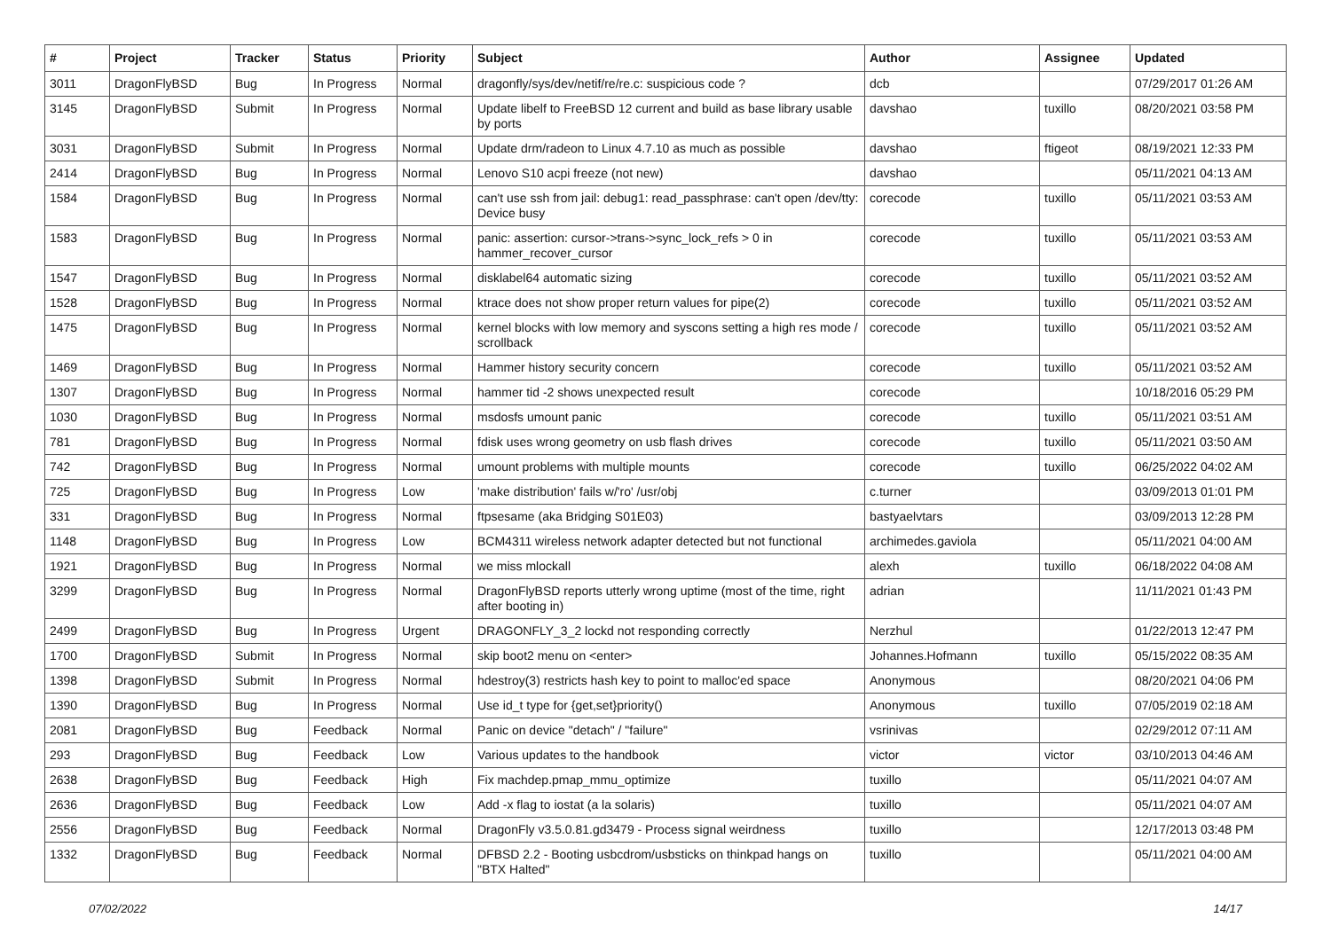| # | Project | Tracker | Status | Priority | Subject | Author | Assignee | Updated |
| --- | --- | --- | --- | --- | --- | --- | --- | --- |
| 3011 | DragonFlyBSD | Bug | In Progress | Normal | dragonfly/sys/dev/netif/re/re.c: suspicious code ? | dcb | | 07/29/2017 01:26 AM |
| 3145 | DragonFlyBSD | Submit | In Progress | Normal | Update libelf to FreeBSD 12 current and build as base library usable by ports | davshao | tuxillo | 08/20/2021 03:58 PM |
| 3031 | DragonFlyBSD | Submit | In Progress | Normal | Update drm/radeon to Linux 4.7.10 as much as possible | davshao | ftigeot | 08/19/2021 12:33 PM |
| 2414 | DragonFlyBSD | Bug | In Progress | Normal | Lenovo S10 acpi freeze (not new) | davshao | | 05/11/2021 04:13 AM |
| 1584 | DragonFlyBSD | Bug | In Progress | Normal | can't use ssh from jail: debug1: read_passphrase: can't open /dev/tty: Device busy | corecode | tuxillo | 05/11/2021 03:53 AM |
| 1583 | DragonFlyBSD | Bug | In Progress | Normal | panic: assertion: cursor->trans->sync_lock_refs > 0 in hammer_recover_cursor | corecode | tuxillo | 05/11/2021 03:53 AM |
| 1547 | DragonFlyBSD | Bug | In Progress | Normal | disklabel64 automatic sizing | corecode | tuxillo | 05/11/2021 03:52 AM |
| 1528 | DragonFlyBSD | Bug | In Progress | Normal | ktrace does not show proper return values for pipe(2) | corecode | tuxillo | 05/11/2021 03:52 AM |
| 1475 | DragonFlyBSD | Bug | In Progress | Normal | kernel blocks with low memory and syscons setting a high res mode / scrollback | corecode | tuxillo | 05/11/2021 03:52 AM |
| 1469 | DragonFlyBSD | Bug | In Progress | Normal | Hammer history security concern | corecode | tuxillo | 05/11/2021 03:52 AM |
| 1307 | DragonFlyBSD | Bug | In Progress | Normal | hammer tid -2 shows unexpected result | corecode | | 10/18/2016 05:29 PM |
| 1030 | DragonFlyBSD | Bug | In Progress | Normal | msdosfs umount panic | corecode | tuxillo | 05/11/2021 03:51 AM |
| 781 | DragonFlyBSD | Bug | In Progress | Normal | fdisk uses wrong geometry on usb flash drives | corecode | tuxillo | 05/11/2021 03:50 AM |
| 742 | DragonFlyBSD | Bug | In Progress | Normal | umount problems with multiple mounts | corecode | tuxillo | 06/25/2022 04:02 AM |
| 725 | DragonFlyBSD | Bug | In Progress | Low | 'make distribution' fails w/'ro' /usr/obj | c.turner | | 03/09/2013 01:01 PM |
| 331 | DragonFlyBSD | Bug | In Progress | Normal | ftpsesame (aka Bridging S01E03) | bastyaelvtars | | 03/09/2013 12:28 PM |
| 1148 | DragonFlyBSD | Bug | In Progress | Low | BCM4311 wireless network adapter detected but not functional | archimedes.gaviola | | 05/11/2021 04:00 AM |
| 1921 | DragonFlyBSD | Bug | In Progress | Normal | we miss mlockall | alexh | tuxillo | 06/18/2022 04:08 AM |
| 3299 | DragonFlyBSD | Bug | In Progress | Normal | DragonFlyBSD reports utterly wrong uptime (most of the time, right after booting in) | adrian | | 11/11/2021 01:43 PM |
| 2499 | DragonFlyBSD | Bug | In Progress | Urgent | DRAGONFLY_3_2 lockd not responding correctly | Nerzhul | | 01/22/2013 12:47 PM |
| 1700 | DragonFlyBSD | Submit | In Progress | Normal | skip boot2 menu on <enter> | Johannes.Hofmann | tuxillo | 05/15/2022 08:35 AM |
| 1398 | DragonFlyBSD | Submit | In Progress | Normal | hdestroy(3) restricts hash key to point to malloc'ed space | Anonymous | | 08/20/2021 04:06 PM |
| 1390 | DragonFlyBSD | Bug | In Progress | Normal | Use id_t type for {get,set}priority() | Anonymous | tuxillo | 07/05/2019 02:18 AM |
| 2081 | DragonFlyBSD | Bug | Feedback | Normal | Panic on device "detach" / "failure" | vsrinivas | | 02/29/2012 07:11 AM |
| 293 | DragonFlyBSD | Bug | Feedback | Low | Various updates to the handbook | victor | victor | 03/10/2013 04:46 AM |
| 2638 | DragonFlyBSD | Bug | Feedback | High | Fix machdep.pmap_mmu_optimize | tuxillo | | 05/11/2021 04:07 AM |
| 2636 | DragonFlyBSD | Bug | Feedback | Low | Add -x flag to iostat (a la solaris) | tuxillo | | 05/11/2021 04:07 AM |
| 2556 | DragonFlyBSD | Bug | Feedback | Normal | DragonFly v3.5.0.81.gd3479 - Process signal weirdness | tuxillo | | 12/17/2013 03:48 PM |
| 1332 | DragonFlyBSD | Bug | Feedback | Normal | DFBSD 2.2 - Booting usbcdrom/usbsticks on thinkpad hangs on "BTX Halted" | tuxillo | | 05/11/2021 04:00 AM |
07/02/2022 14/17